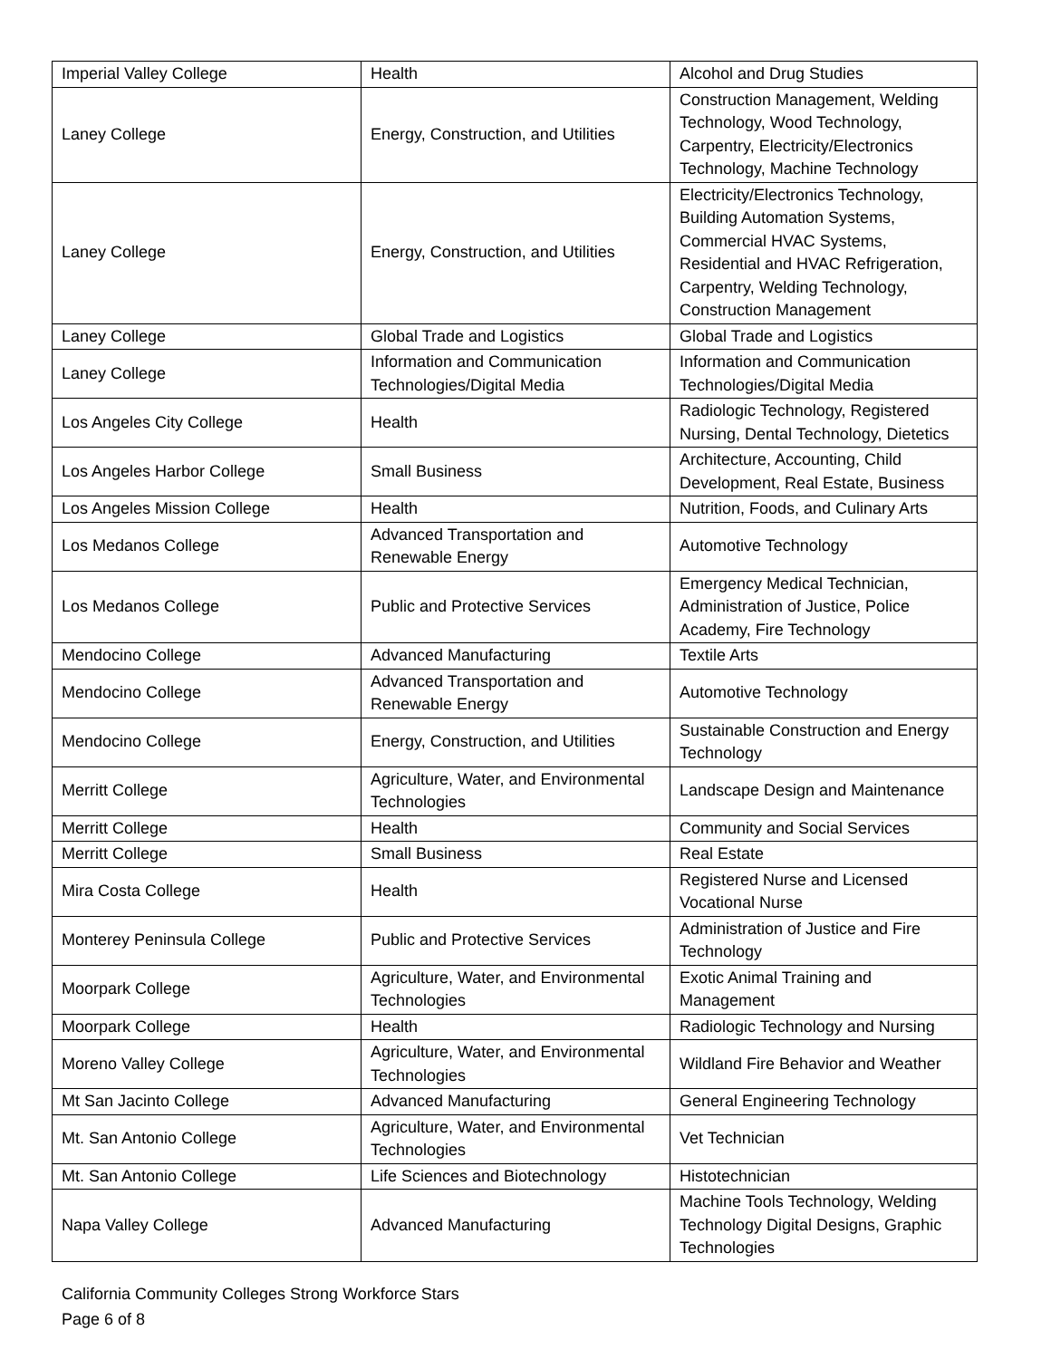| Imperial Valley College | Health | Alcohol and Drug Studies |
| Laney College | Energy, Construction, and Utilities | Construction Management, Welding Technology, Wood Technology, Carpentry, Electricity/Electronics Technology, Machine Technology |
| Laney College | Energy, Construction, and Utilities | Electricity/Electronics Technology, Building Automation Systems, Commercial HVAC Systems, Residential and HVAC Refrigeration, Carpentry, Welding Technology, Construction Management |
| Laney College | Global Trade and Logistics | Global Trade and Logistics |
| Laney College | Information and Communication Technologies/Digital Media | Information and Communication Technologies/Digital Media |
| Los Angeles City College | Health | Radiologic Technology, Registered Nursing, Dental Technology, Dietetics |
| Los Angeles Harbor College | Small Business | Architecture, Accounting, Child Development, Real Estate, Business |
| Los Angeles Mission College | Health | Nutrition, Foods, and Culinary Arts |
| Los Medanos College | Advanced Transportation and Renewable Energy | Automotive Technology |
| Los Medanos College | Public and Protective Services | Emergency Medical Technician, Administration of Justice, Police Academy, Fire Technology |
| Mendocino College | Advanced Manufacturing | Textile Arts |
| Mendocino College | Advanced Transportation and Renewable Energy | Automotive Technology |
| Mendocino College | Energy, Construction, and Utilities | Sustainable Construction and Energy Technology |
| Merritt College | Agriculture, Water, and Environmental Technologies | Landscape Design and Maintenance |
| Merritt College | Health | Community and Social Services |
| Merritt College | Small Business | Real Estate |
| Mira Costa College | Health | Registered Nurse and Licensed Vocational Nurse |
| Monterey Peninsula College | Public and Protective Services | Administration of Justice and Fire Technology |
| Moorpark College | Agriculture, Water, and Environmental Technologies | Exotic Animal Training and Management |
| Moorpark College | Health | Radiologic Technology and Nursing |
| Moreno Valley College | Agriculture, Water, and Environmental Technologies | Wildland Fire Behavior and Weather |
| Mt San Jacinto College | Advanced Manufacturing | General Engineering Technology |
| Mt. San Antonio College | Agriculture, Water, and Environmental Technologies | Vet Technician |
| Mt. San Antonio College | Life Sciences and Biotechnology | Histotechnician |
| Napa Valley College | Advanced Manufacturing | Machine Tools Technology, Welding Technology Digital Designs, Graphic Technologies |
California Community Colleges Strong Workforce Stars
Page 6 of 8